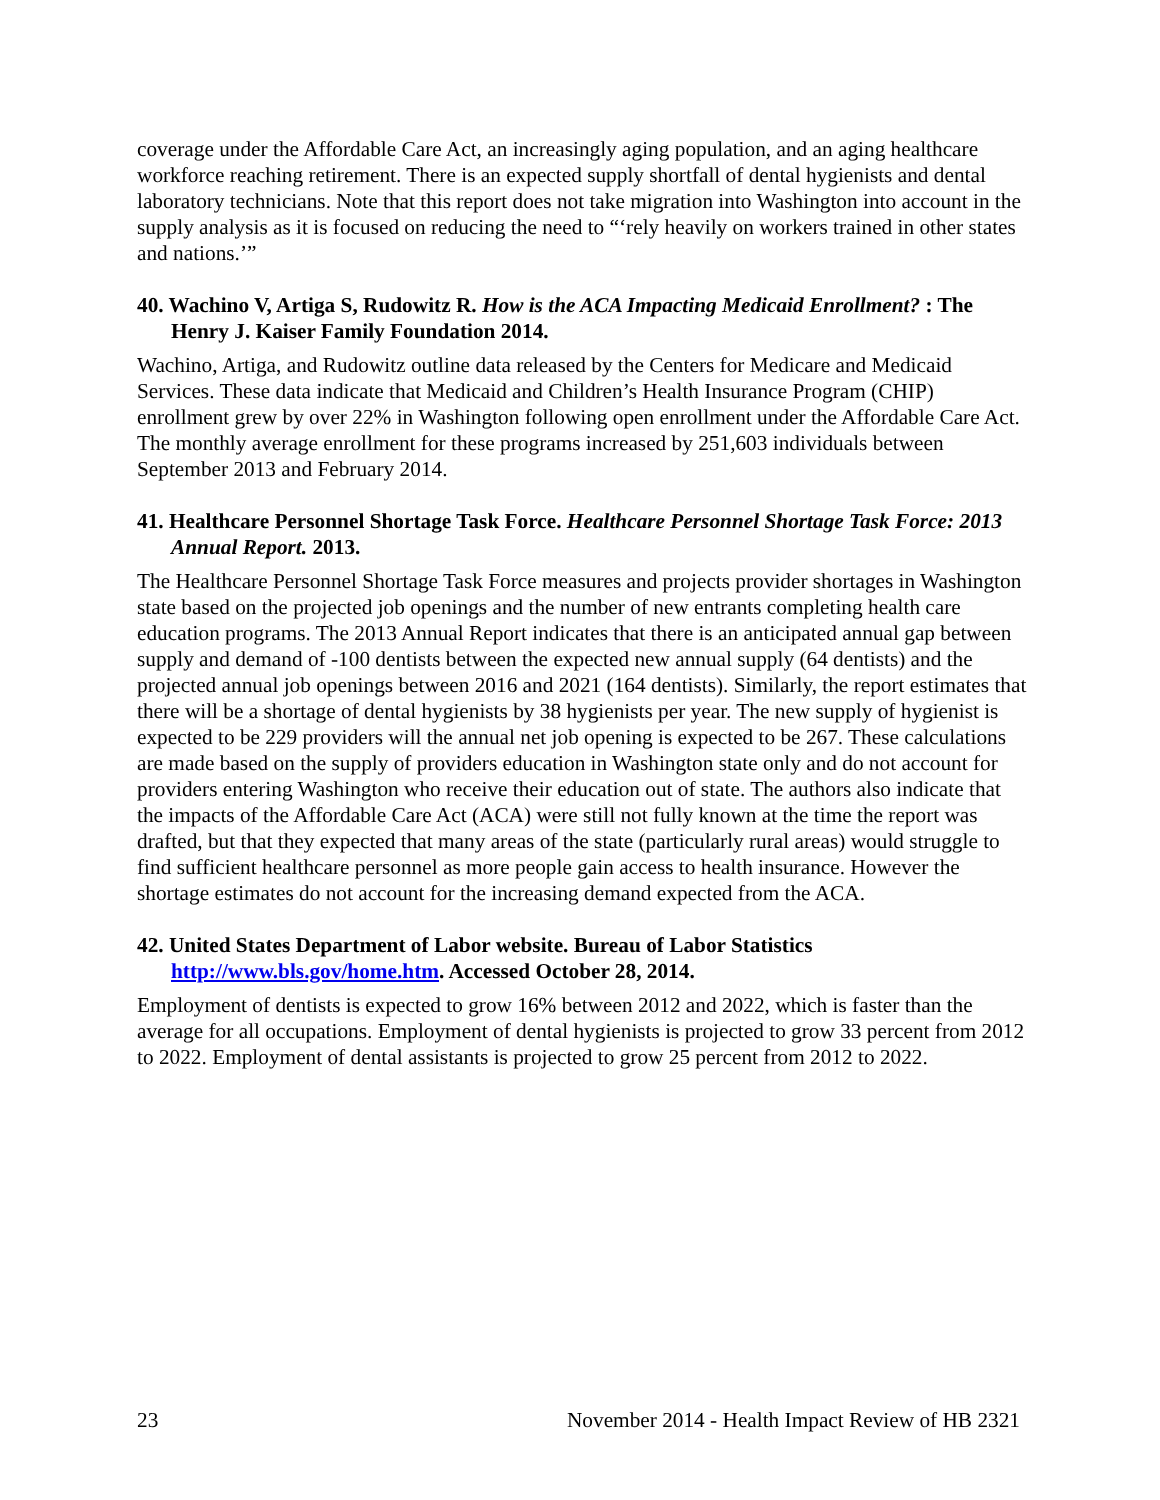coverage under the Affordable Care Act, an increasingly aging population, and an aging healthcare workforce reaching retirement. There is an expected supply shortfall of dental hygienists and dental laboratory technicians. Note that this report does not take migration into Washington into account in the supply analysis as it is focused on reducing the need to “‘rely heavily on workers trained in other states and nations.’”
40. Wachino V, Artiga S, Rudowitz R. How is the ACA Impacting Medicaid Enrollment? : The Henry J. Kaiser Family Foundation 2014.
Wachino, Artiga, and Rudowitz outline data released by the Centers for Medicare and Medicaid Services. These data indicate that Medicaid and Children’s Health Insurance Program (CHIP) enrollment grew by over 22% in Washington following open enrollment under the Affordable Care Act. The monthly average enrollment for these programs increased by 251,603 individuals between September 2013 and February 2014.
41. Healthcare Personnel Shortage Task Force. Healthcare Personnel Shortage Task Force: 2013 Annual Report. 2013.
The Healthcare Personnel Shortage Task Force measures and projects provider shortages in Washington state based on the projected job openings and the number of new entrants completing health care education programs. The 2013 Annual Report indicates that there is an anticipated annual gap between supply and demand of -100 dentists between the expected new annual supply (64 dentists) and the projected annual job openings between 2016 and 2021 (164 dentists). Similarly, the report estimates that there will be a shortage of dental hygienists by 38 hygienists per year. The new supply of hygienist is expected to be 229 providers will the annual net job opening is expected to be 267. These calculations are made based on the supply of providers education in Washington state only and do not account for providers entering Washington who receive their education out of state. The authors also indicate that the impacts of the Affordable Care Act (ACA) were still not fully known at the time the report was drafted, but that they expected that many areas of the state (particularly rural areas) would struggle to find sufficient healthcare personnel as more people gain access to health insurance. However the shortage estimates do not account for the increasing demand expected from the ACA.
42. United States Department of Labor website. Bureau of Labor Statistics http://www.bls.gov/home.htm. Accessed October 28, 2014.
Employment of dentists is expected to grow 16% between 2012 and 2022, which is faster than the average for all occupations. Employment of dental hygienists is projected to grow 33 percent from 2012 to 2022. Employment of dental assistants is projected to grow 25 percent from 2012 to 2022.
23 November 2014 - Health Impact Review of HB 2321